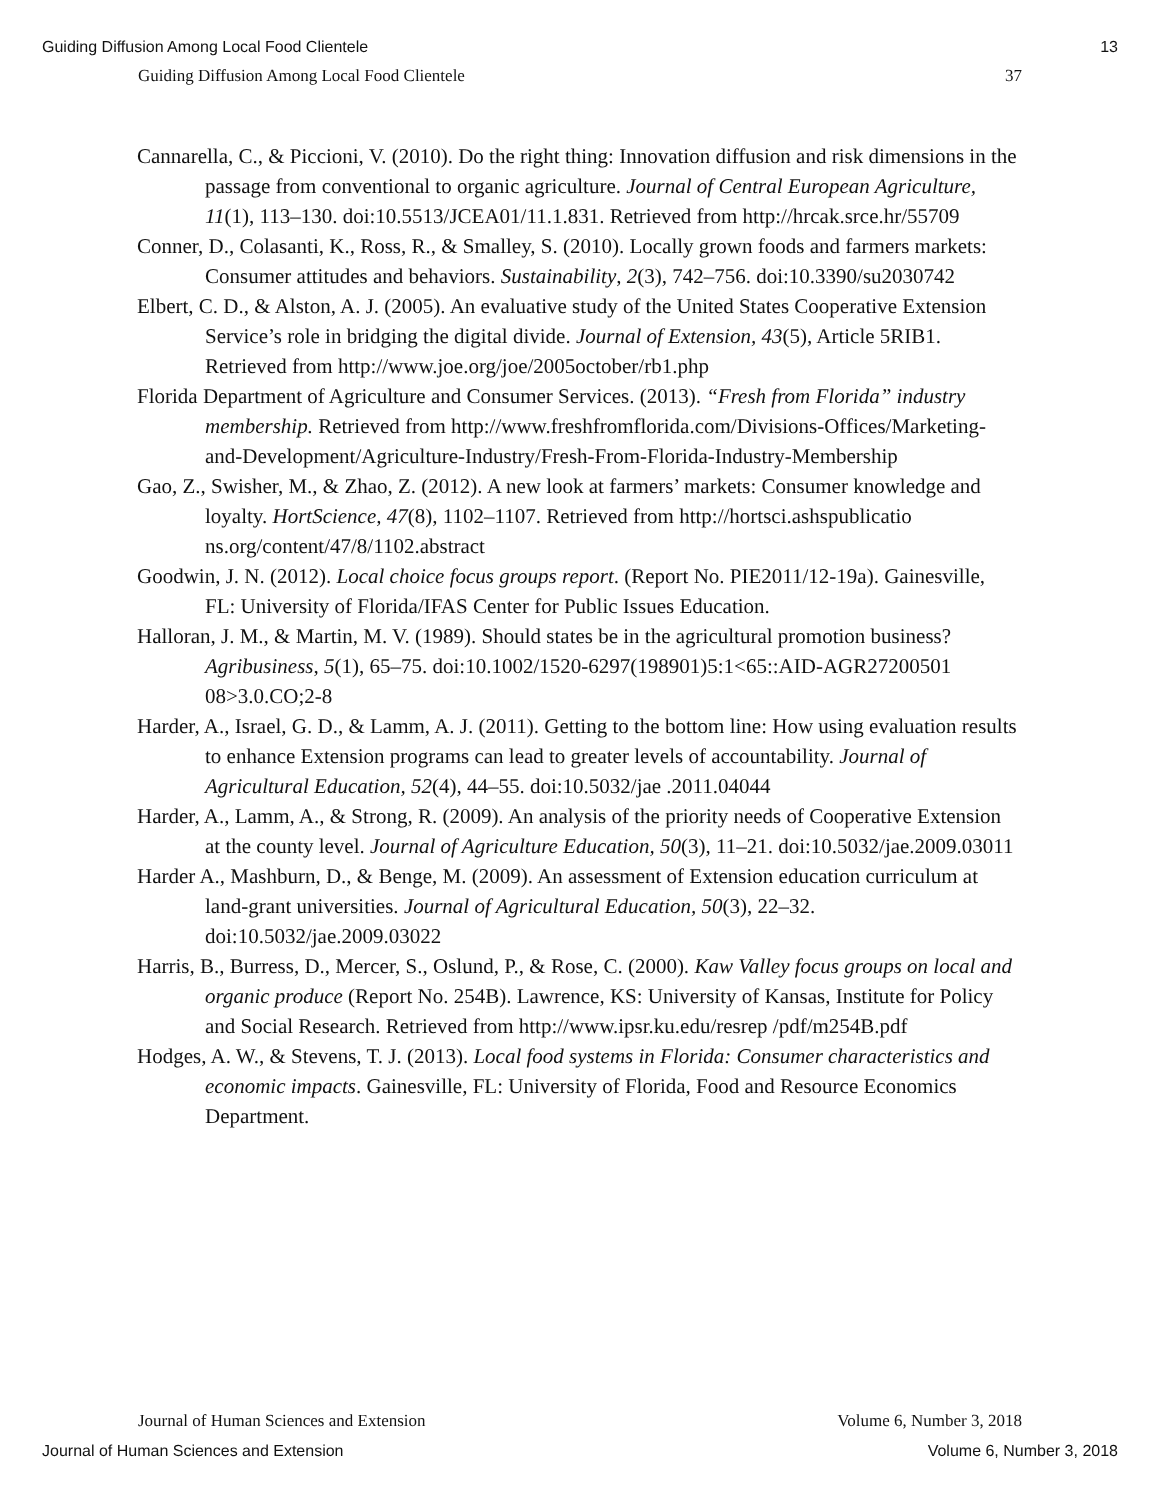Guiding Diffusion Among Local Food Clientele 13
Guiding Diffusion Among Local Food Clientele 37
Cannarella, C., & Piccioni, V. (2010). Do the right thing: Innovation diffusion and risk dimensions in the passage from conventional to organic agriculture. Journal of Central European Agriculture, 11(1), 113–130. doi:10.5513/JCEA01/11.1.831. Retrieved from http://hrcak.srce.hr/55709
Conner, D., Colasanti, K., Ross, R., & Smalley, S. (2010). Locally grown foods and farmers markets: Consumer attitudes and behaviors. Sustainability, 2(3), 742–756. doi:10.3390/su2030742
Elbert, C. D., & Alston, A. J. (2005). An evaluative study of the United States Cooperative Extension Service’s role in bridging the digital divide. Journal of Extension, 43(5), Article 5RIB1. Retrieved from http://www.joe.org/joe/2005october/rb1.php
Florida Department of Agriculture and Consumer Services. (2013). “Fresh from Florida” industry membership. Retrieved from http://www.freshfromflorida.com/Divisions-Offices/Marketing-and-Development/Agriculture-Industry/Fresh-From-Florida-Industry-Membership
Gao, Z., Swisher, M., & Zhao, Z. (2012). A new look at farmers’ markets: Consumer knowledge and loyalty. HortScience, 47(8), 1102–1107. Retrieved from http://hortsci.ashspublicatio ns.org/content/47/8/1102.abstract
Goodwin, J. N. (2012). Local choice focus groups report. (Report No. PIE2011/12-19a). Gainesville, FL: University of Florida/IFAS Center for Public Issues Education.
Halloran, J. M., & Martin, M. V. (1989). Should states be in the agricultural promotion business? Agribusiness, 5(1), 65–75. doi:10.1002/1520-6297(198901)5:1<65::AID-AGR27200501 08>3.0.CO;2-8
Harder, A., Israel, G. D., & Lamm, A. J. (2011). Getting to the bottom line: How using evaluation results to enhance Extension programs can lead to greater levels of accountability. Journal of Agricultural Education, 52(4), 44–55. doi:10.5032/jae .2011.04044
Harder, A., Lamm, A., & Strong, R. (2009). An analysis of the priority needs of Cooperative Extension at the county level. Journal of Agriculture Education, 50(3), 11–21. doi:10.5032/jae.2009.03011
Harder A., Mashburn, D., & Benge, M. (2009). An assessment of Extension education curriculum at land-grant universities. Journal of Agricultural Education, 50(3), 22–32. doi:10.5032/jae.2009.03022
Harris, B., Burress, D., Mercer, S., Oslund, P., & Rose, C. (2000). Kaw Valley focus groups on local and organic produce (Report No. 254B). Lawrence, KS: University of Kansas, Institute for Policy and Social Research. Retrieved from http://www.ipsr.ku.edu/resrep /pdf/m254B.pdf
Hodges, A. W., & Stevens, T. J. (2013). Local food systems in Florida: Consumer characteristics and economic impacts. Gainesville, FL: University of Florida, Food and Resource Economics Department.
Journal of Human Sciences and Extension Volume 6, Number 3, 2018
Journal of Human Sciences and Extension Volume 6, Number 3, 2018